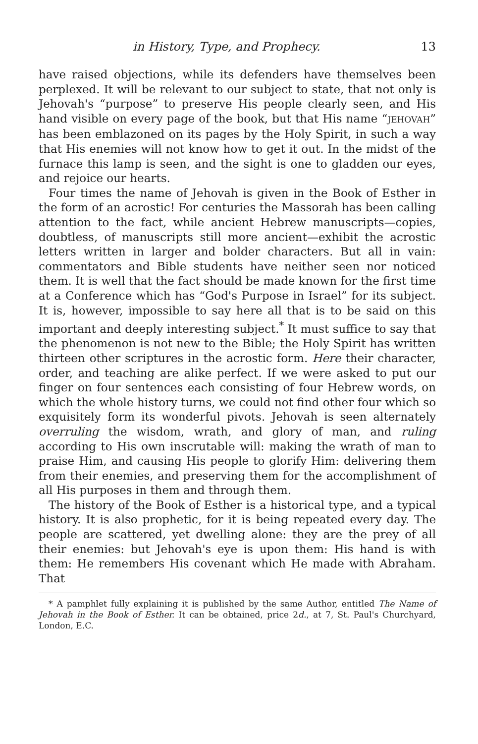in History, Type, and Prophecy. 13
have raised objections, while its defenders have themselves been perplexed. It will be relevant to our subject to state, that not only is Jehovah's “purpose” to preserve His people clearly seen, and His hand visible on every page of the book, but that His name “JEHOVAH” has been emblazoned on its pages by the Holy Spirit, in such a way that His enemies will not know how to get it out. In the midst of the furnace this lamp is seen, and the sight is one to gladden our eyes, and rejoice our hearts.
Four times the name of Jehovah is given in the Book of Esther in the form of an acrostic! For centuries the Massorah has been calling attention to the fact, while ancient Hebrew manuscripts—copies, doubtless, of manu­scripts still more ancient—exhibit the acrostic letters written in larger and bolder characters. But all in vain: commenta­tors and Bible students have neither seen nor noticed them. It is well that the fact should be made known for the first time at a Conference which has “God's Purpose in Israel” for its subject. It is, however, impossible to say here all that is to be said on this important and deeply interesting subject.<sup>*</sup> It must suffice to say that the phenomenon is not new to the Bible; the Holy Spirit has written thirteen other scriptures in the acrostic form. Here their character, order, and teaching are alike perfect. If we were asked to put our finger on four sentences each consisting of four Hebrew words, on which the whole history turns, we could not find other four which so exquisitely form its wonderful pivots. Jehovah is seen alternately overruling the wisdom, wrath, and glory of man, and ruling according to His own inscru­table will: making the wrath of man to praise Him, and causing His people to glorify Him: delivering them from their enemies, and preserving them for the accomplishment of all His purposes in them and through them.
The history of the Book of Esther is a historical type, and a typical history. It is also prophetic, for it is being repeated every day. The people are scattered, yet dwell­ing alone: they are the prey of all their enemies: but Jehovah's eye is upon them: His hand is with them: He re­members His covenant which He made with Abraham. That
* A pamphlet fully explaining it is published by the same Author, entitled The Name of Jehovah in the Book of Esther. It can be obtained, price 2d., at 7, St. Paul's Churchyard, London, E.C.